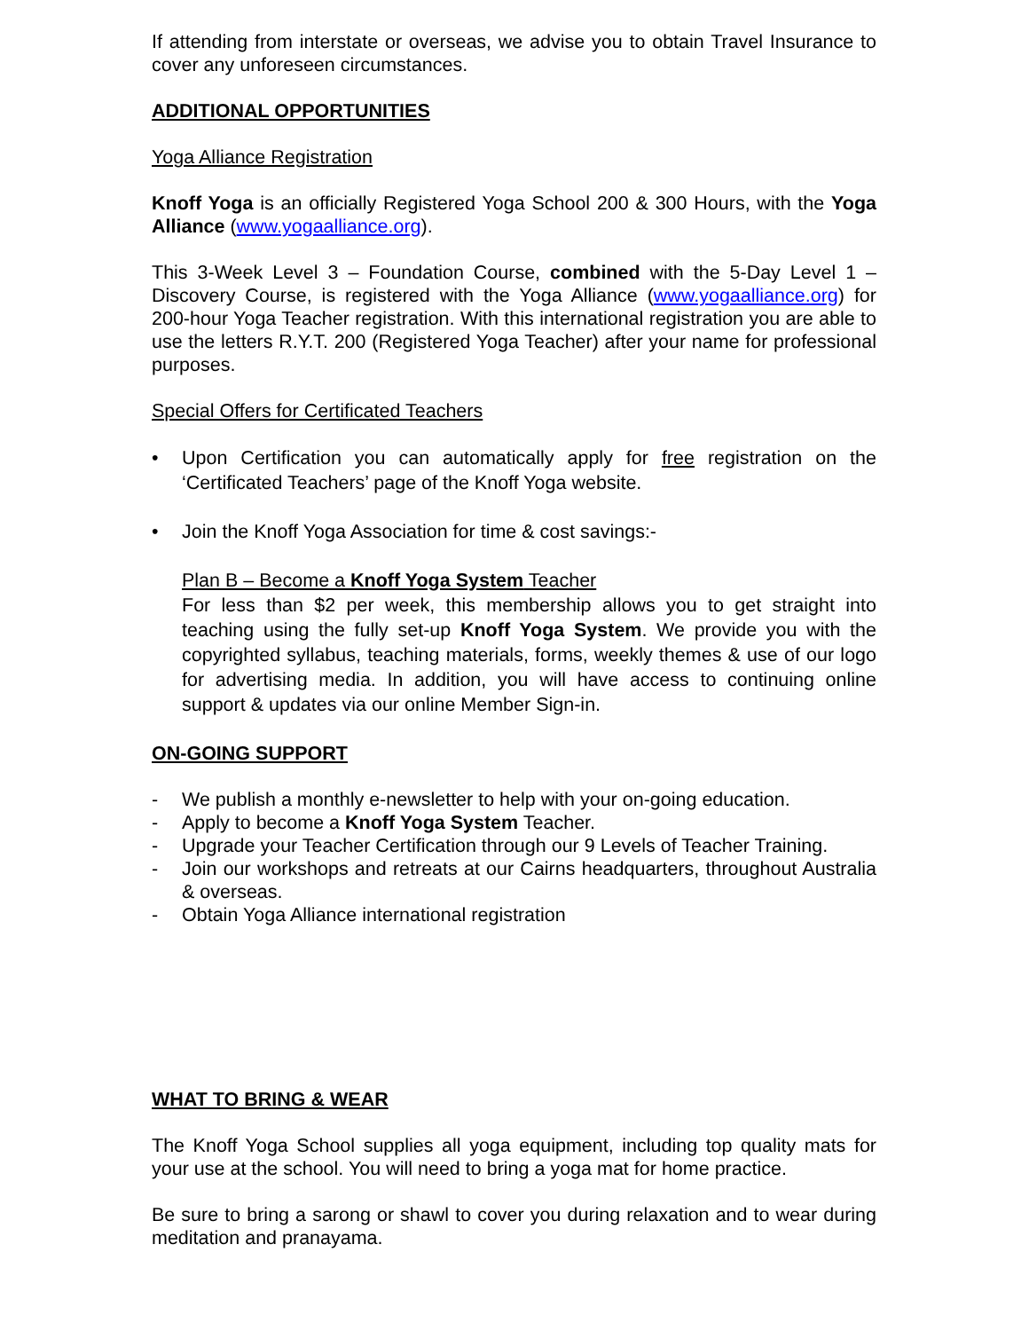If attending from interstate or overseas, we advise you to obtain Travel Insurance to cover any unforeseen circumstances.
ADDITIONAL OPPORTUNITIES
Yoga Alliance Registration
Knoff Yoga is an officially Registered Yoga School 200 & 300 Hours, with the Yoga Alliance (www.yogaalliance.org).
This 3-Week Level 3 – Foundation Course, combined with the 5-Day Level 1 – Discovery Course, is registered with the Yoga Alliance (www.yogaalliance.org) for 200-hour Yoga Teacher registration. With this international registration you are able to use the letters R.Y.T. 200 (Registered Yoga Teacher) after your name for professional purposes.
Special Offers for Certificated Teachers
• Upon Certification you can automatically apply for free registration on the ‘Certificated Teachers’ page of the Knoff Yoga website.
• Join the Knoff Yoga Association for time & cost savings:-
Plan B – Become a Knoff Yoga System Teacher
For less than $2 per week, this membership allows you to get straight into teaching using the fully set-up Knoff Yoga System. We provide you with the copyrighted syllabus, teaching materials, forms, weekly themes & use of our logo for advertising media. In addition, you will have access to continuing online support & updates via our online Member Sign-in.
ON-GOING SUPPORT
- We publish a monthly e-newsletter to help with your on-going education.
- Apply to become a Knoff Yoga System Teacher.
- Upgrade your Teacher Certification through our 9 Levels of Teacher Training.
- Join our workshops and retreats at our Cairns headquarters, throughout Australia & overseas.
- Obtain Yoga Alliance international registration
WHAT TO BRING & WEAR
The Knoff Yoga School supplies all yoga equipment, including top quality mats for your use at the school. You will need to bring a yoga mat for home practice.
Be sure to bring a sarong or shawl to cover you during relaxation and to wear during meditation and pranayama.